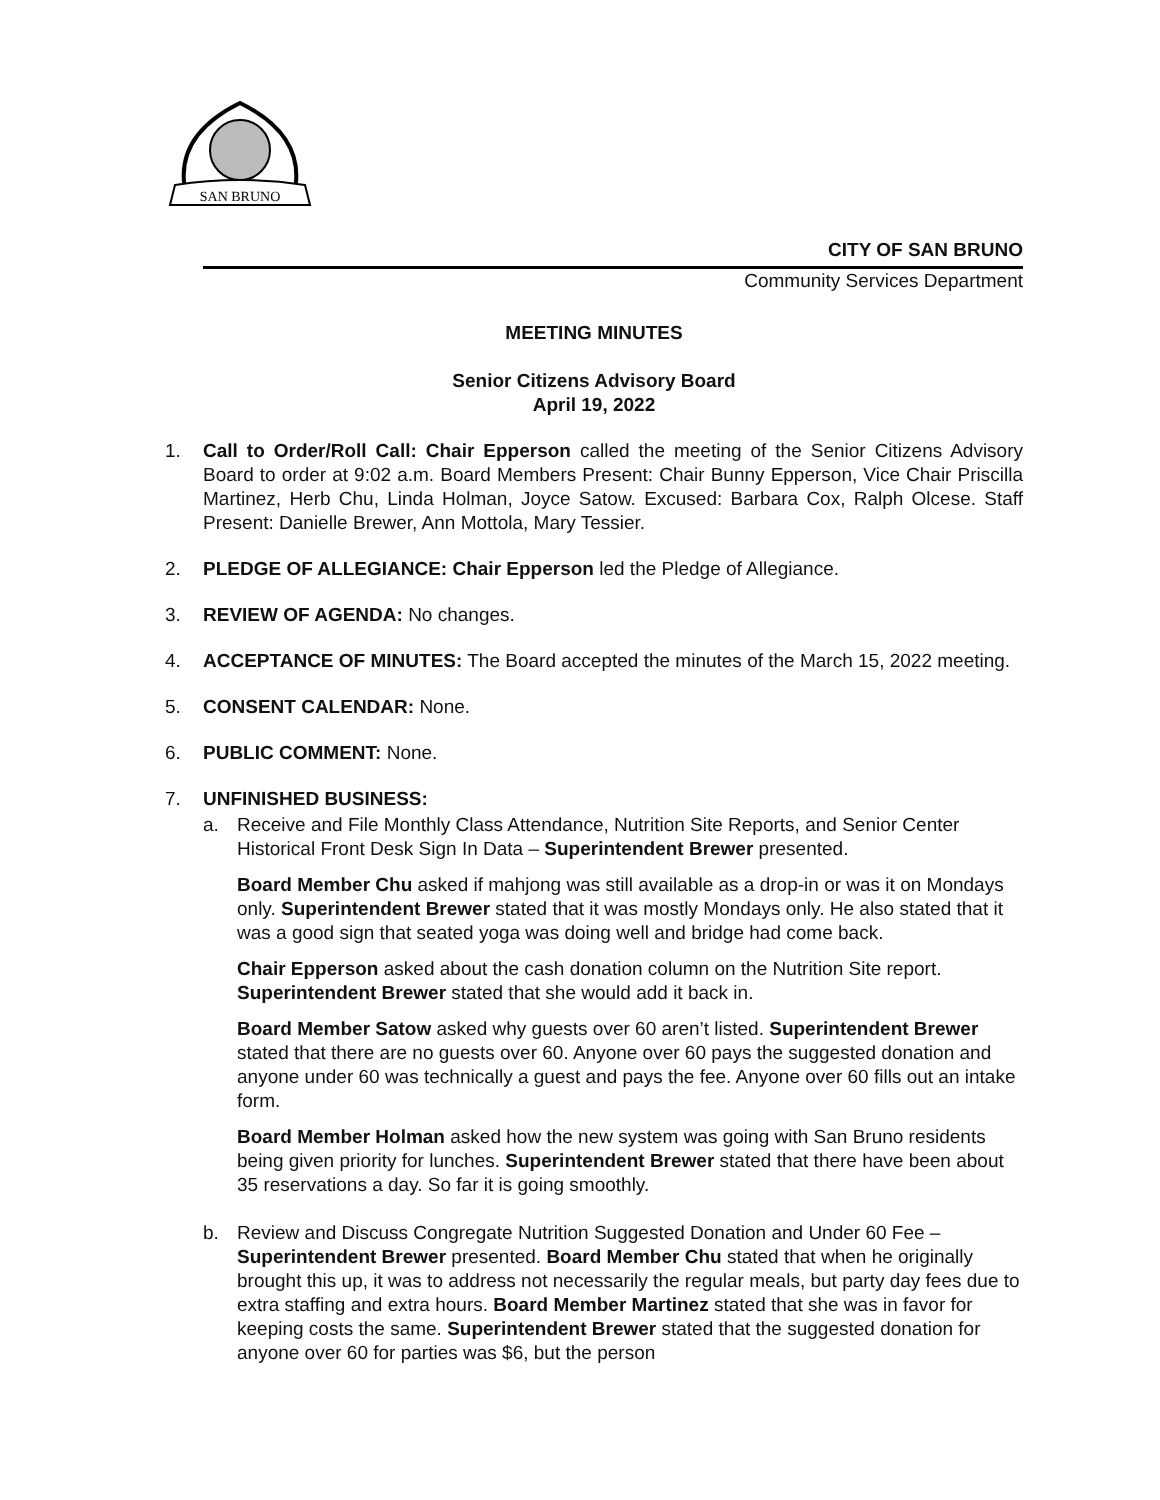SAN BRUNO
CITY OF SAN BRUNO
Community Services Department
MEETING MINUTES
Senior Citizens Advisory Board
April 19, 2022
1. Call to Order/Roll Call: Chair Epperson called the meeting of the Senior Citizens Advisory Board to order at 9:02 a.m. Board Members Present: Chair Bunny Epperson, Vice Chair Priscilla Martinez, Herb Chu, Linda Holman, Joyce Satow. Excused: Barbara Cox, Ralph Olcese. Staff Present: Danielle Brewer, Ann Mottola, Mary Tessier.
2. PLEDGE OF ALLEGIANCE: Chair Epperson led the Pledge of Allegiance.
3. REVIEW OF AGENDA: No changes.
4. ACCEPTANCE OF MINUTES: The Board accepted the minutes of the March 15, 2022 meeting.
5. CONSENT CALENDAR: None.
6. PUBLIC COMMENT: None.
7. UNFINISHED BUSINESS:
a. Receive and File Monthly Class Attendance, Nutrition Site Reports, and Senior Center Historical Front Desk Sign In Data – Superintendent Brewer presented.
Board Member Chu asked if mahjong was still available as a drop-in or was it on Mondays only. Superintendent Brewer stated that it was mostly Mondays only. He also stated that it was a good sign that seated yoga was doing well and bridge had come back.
Chair Epperson asked about the cash donation column on the Nutrition Site report. Superintendent Brewer stated that she would add it back in.
Board Member Satow asked why guests over 60 aren’t listed. Superintendent Brewer stated that there are no guests over 60. Anyone over 60 pays the suggested donation and anyone under 60 was technically a guest and pays the fee. Anyone over 60 fills out an intake form.
Board Member Holman asked how the new system was going with San Bruno residents being given priority for lunches. Superintendent Brewer stated that there have been about 35 reservations a day. So far it is going smoothly.
b. Review and Discuss Congregate Nutrition Suggested Donation and Under 60 Fee – Superintendent Brewer presented. Board Member Chu stated that when he originally brought this up, it was to address not necessarily the regular meals, but party day fees due to extra staffing and extra hours. Board Member Martinez stated that she was in favor for keeping costs the same. Superintendent Brewer stated that the suggested donation for anyone over 60 for parties was $6, but the person